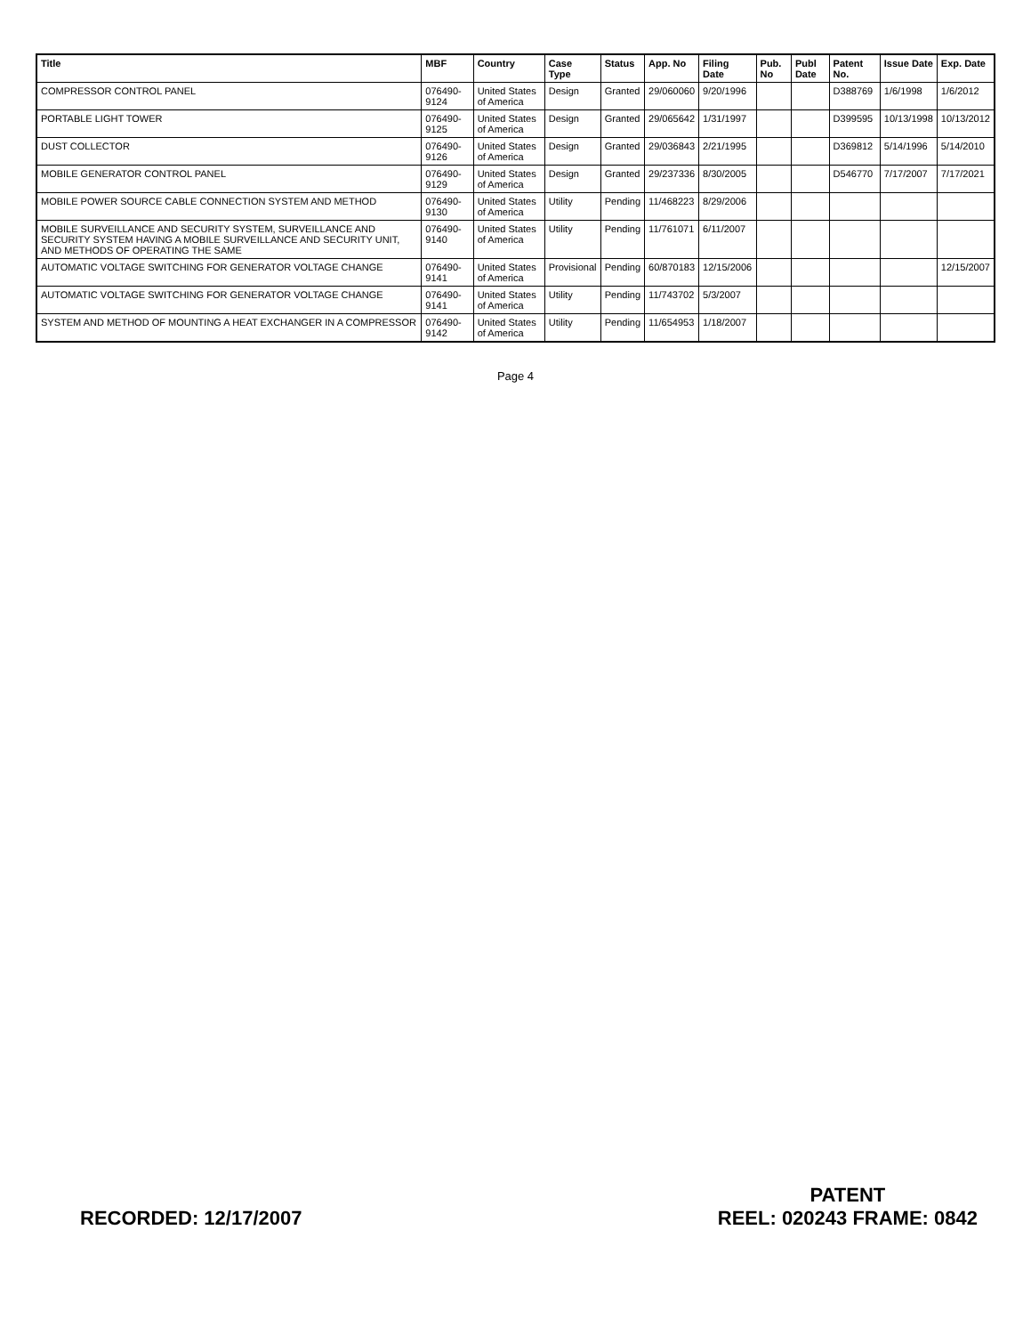| Title | MBF | Country | Case Type | Status | App. No | Filing Date | Pub. No | Publ Date | Patent No. | Issue Date | Exp. Date |
| --- | --- | --- | --- | --- | --- | --- | --- | --- | --- | --- | --- |
| COMPRESSOR CONTROL PANEL | 076490-9124 | United States of America | Design | Granted | 29/060060 | 9/20/1996 | | | D388769 | 1/6/1998 | 1/6/2012 |
| PORTABLE LIGHT TOWER | 076490-9125 | United States of America | Design | Granted | 29/065642 | 1/31/1997 | | | D399595 | 10/13/1998 | 10/13/2012 |
| DUST COLLECTOR | 076490-9126 | United States of America | Design | Granted | 29/036843 | 2/21/1995 | | | D369812 | 5/14/1996 | 5/14/2010 |
| MOBILE GENERATOR CONTROL PANEL | 076490-9129 | United States of America | Design | Granted | 29/237336 | 8/30/2005 | | | D546770 | 7/17/2007 | 7/17/2021 |
| MOBILE POWER SOURCE CABLE CONNECTION SYSTEM AND METHOD | 076490-9130 | United States of America | Utility | Pending | 11/468223 | 8/29/2006 | | | | | |
| MOBILE SURVEILLANCE AND SECURITY SYSTEM, SURVEILLANCE AND SECURITY SYSTEM HAVING A MOBILE SURVEILLANCE AND SECURITY UNIT, AND METHODS OF OPERATING THE SAME | 076490-9140 | United States of America | Utility | Pending | 11/761071 | 6/11/2007 | | | | | |
| AUTOMATIC VOLTAGE SWITCHING FOR GENERATOR VOLTAGE CHANGE | 076490-9141 | United States of America | Provisional | Pending | 60/870183 | 12/15/2006 | | | | | 12/15/2007 |
| AUTOMATIC VOLTAGE SWITCHING FOR GENERATOR VOLTAGE CHANGE | 076490-9141 | United States of America | Utility | Pending | 11/743702 | 5/3/2007 | | | | | |
| SYSTEM AND METHOD OF MOUNTING A HEAT EXCHANGER IN A COMPRESSOR | 076490-9142 | United States of America | Utility | Pending | 11/654953 | 1/18/2007 | | | | | |
Page 4
RECORDED: 12/17/2007
PATENT
REEL: 020243 FRAME: 0842